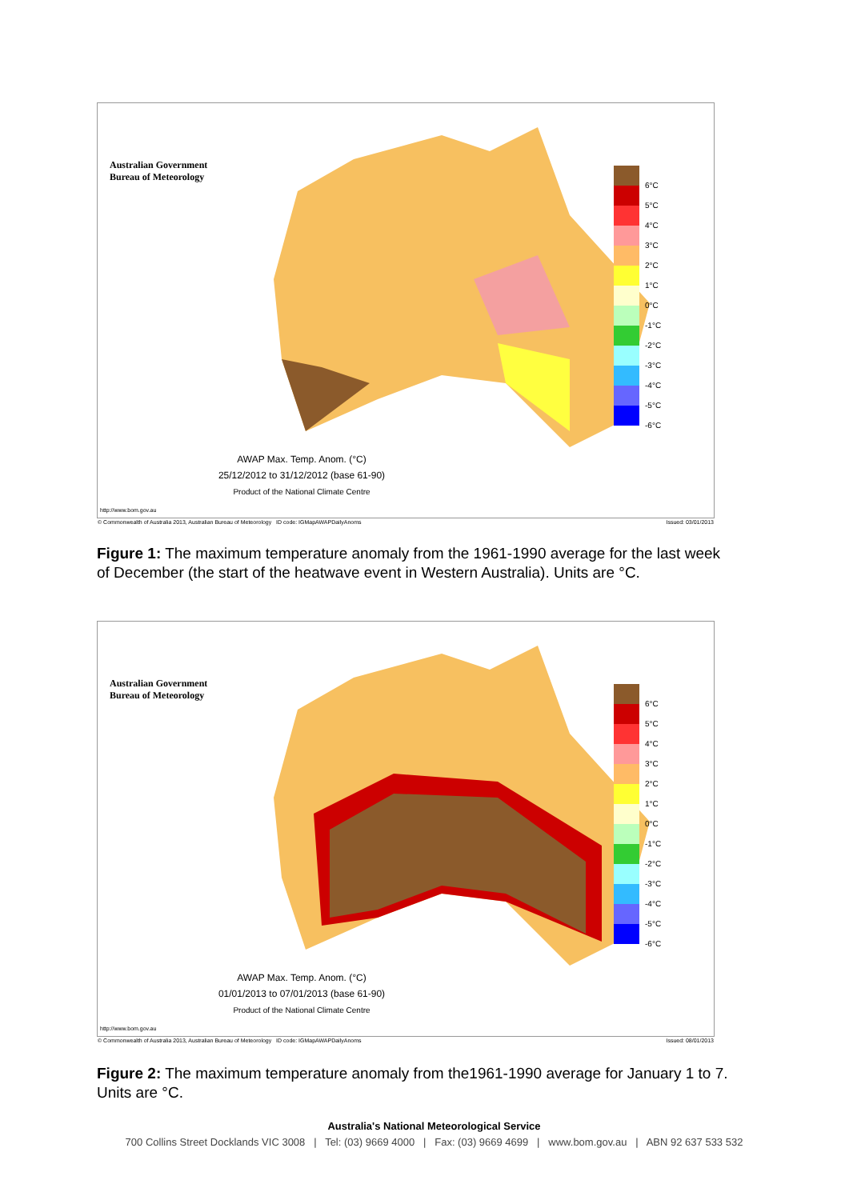Australian Government
Bureau of Meteorology
6°C
5°C
4°C
3°C
2°C
1°C
0°C
-1°C
-2°C
-3°C
-4°C
-5°C
-6°C
AWAP Max. Temp. Anom. (°C)
25/12/2012 to 31/12/2012 (base 61-90)
Product of the National Climate Centre
http://www.bom.gov.au
© Commonwealth of Australia 2013, Australian Bureau of Meteorology ID code: IGMapAWAPDailyAnoms
Issued: 03/01/2013
Figure 1: The maximum temperature anomaly from the 1961-1990 average for the last week of December (the start of the heatwave event in Western Australia). Units are °C.
Australian Government
Bureau of Meteorology
6°C
5°C
4°C
3°C
2°C
1°C
0°C
-1°C
-2°C
-3°C
-4°C
-5°C
-6°C
AWAP Max. Temp. Anom. (°C)
01/01/2013 to 07/01/2013 (base 61-90)
Product of the National Climate Centre
http://www.bom.gov.au
© Commonwealth of Australia 2013, Australian Bureau of Meteorology ID code: IGMapAWAPDailyAnoms
Issued: 08/01/2013
Figure 2: The maximum temperature anomaly from the1961-1990 average for January 1 to 7. Units are °C.
Australia's National Meteorological Service
700 Collins Street Docklands VIC 3008 | Tel: (03) 9669 4000 | Fax: (03) 9669 4699 | www.bom.gov.au | ABN 92 637 533 532